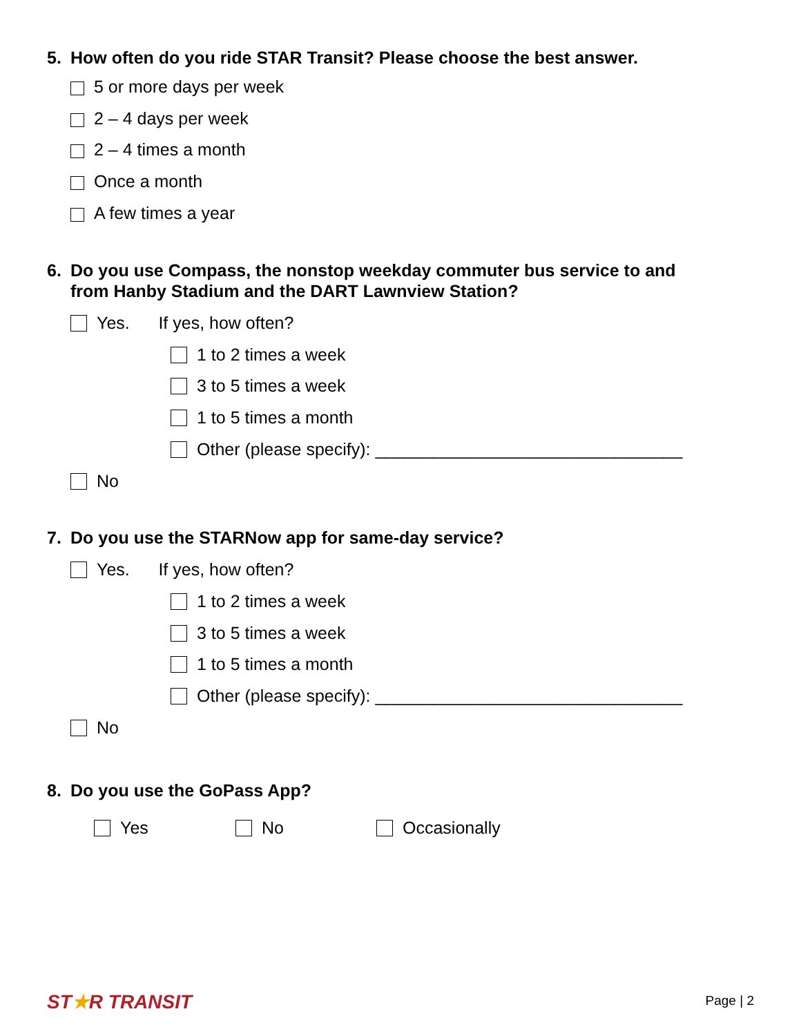5. How often do you ride STAR Transit? Please choose the best answer.
5 or more days per week
2 – 4 days per week
2 – 4 times a month
Once a month
A few times a year
6. Do you use Compass, the nonstop weekday commuter bus service to and
from Hanby Stadium and the DART Lawnview Station?
Yes. If yes, how often?
1 to 2 times a week
3 to 5 times a week
1 to 5 times a month
Other (please specify): ________________________________
No
7. Do you use the STARNow app for same-day service?
Yes. If yes, how often?
1 to 2 times a week
3 to 5 times a week
1 to 5 times a month
Other (please specify): ________________________________
No
8. Do you use the GoPass App?
Yes No Occasionally
ST★R TRANSIT Page | 2